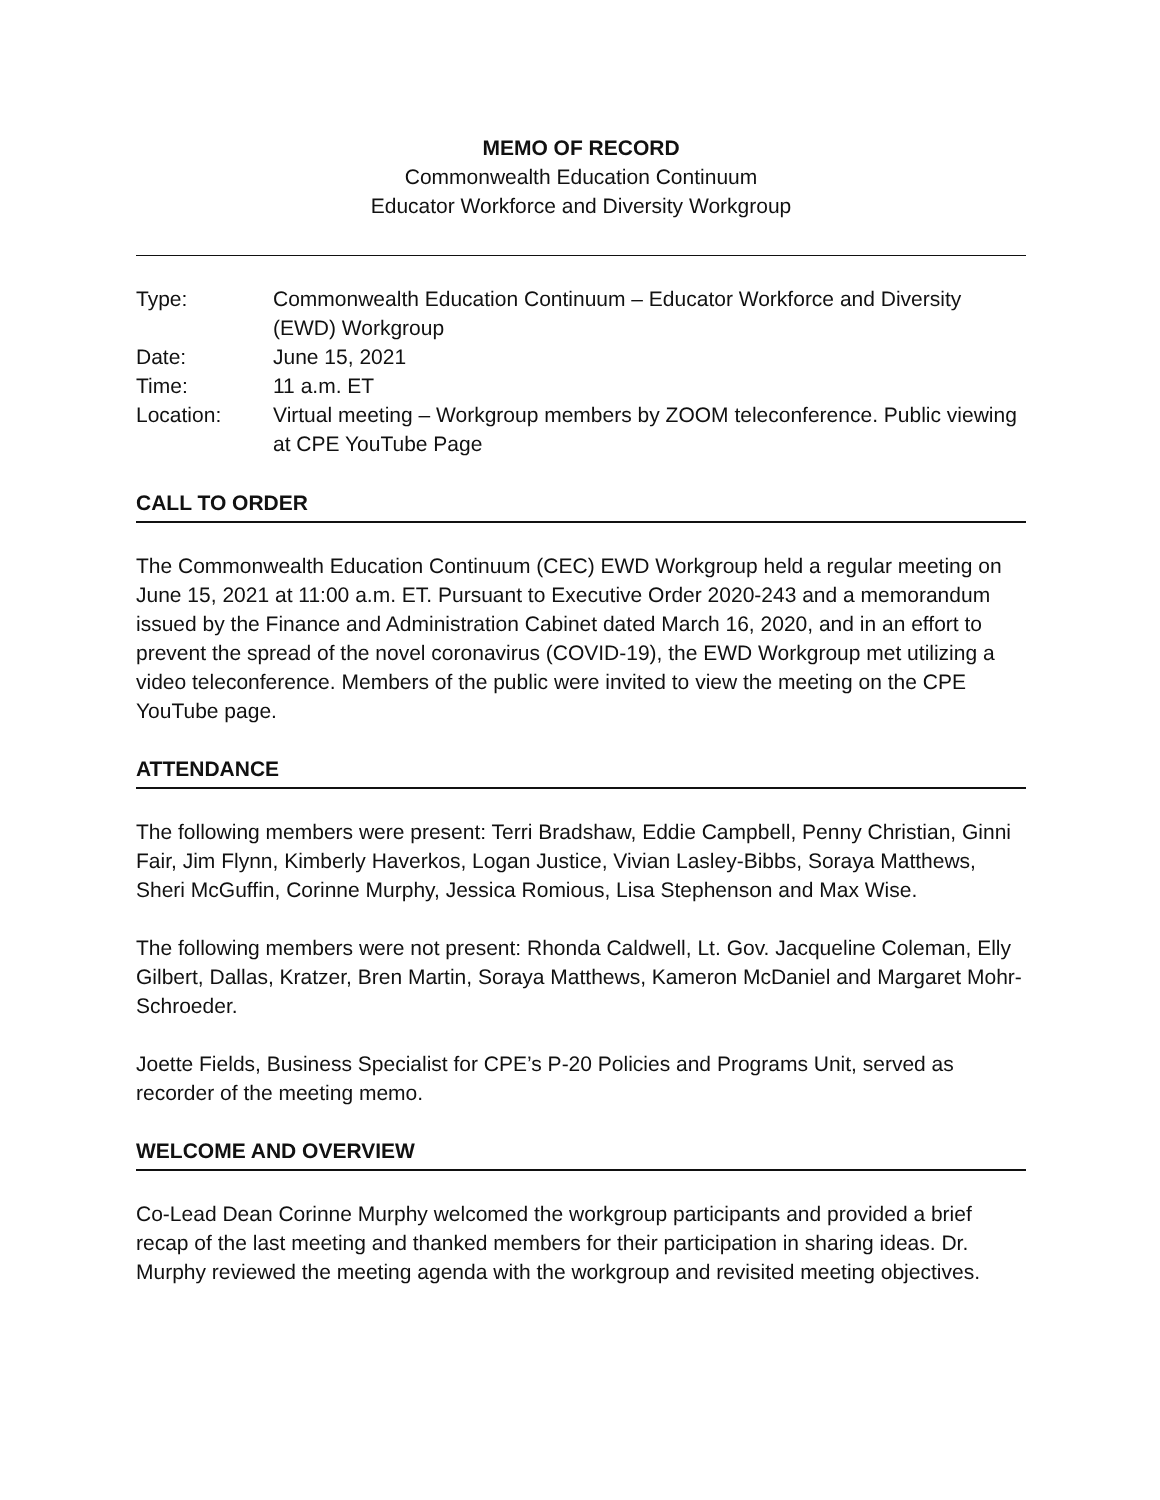MEMO OF RECORD
Commonwealth Education Continuum
Educator Workforce and Diversity Workgroup
| Type: | Commonwealth Education Continuum – Educator Workforce and Diversity (EWD) Workgroup |
| Date: | June 15, 2021 |
| Time: | 11 a.m. ET |
| Location: | Virtual meeting – Workgroup members by ZOOM teleconference. Public viewing at CPE YouTube Page |
CALL TO ORDER
The Commonwealth Education Continuum (CEC) EWD Workgroup held a regular meeting on June 15, 2021 at 11:00 a.m. ET. Pursuant to Executive Order 2020-243 and a memorandum issued by the Finance and Administration Cabinet dated March 16, 2020, and in an effort to prevent the spread of the novel coronavirus (COVID-19), the EWD Workgroup met utilizing a video teleconference. Members of the public were invited to view the meeting on the CPE YouTube page.
ATTENDANCE
The following members were present: Terri Bradshaw, Eddie Campbell, Penny Christian, Ginni Fair, Jim Flynn, Kimberly Haverkos, Logan Justice, Vivian Lasley-Bibbs, Soraya Matthews, Sheri McGuffin, Corinne Murphy, Jessica Romious, Lisa Stephenson and Max Wise.
The following members were not present: Rhonda Caldwell, Lt. Gov. Jacqueline Coleman, Elly Gilbert, Dallas, Kratzer, Bren Martin, Soraya Matthews, Kameron McDaniel and Margaret Mohr-Schroeder.
Joette Fields, Business Specialist for CPE’s P-20 Policies and Programs Unit, served as recorder of the meeting memo.
WELCOME AND OVERVIEW
Co-Lead Dean Corinne Murphy welcomed the workgroup participants and provided a brief recap of the last meeting and thanked members for their participation in sharing ideas. Dr. Murphy reviewed the meeting agenda with the workgroup and revisited meeting objectives.